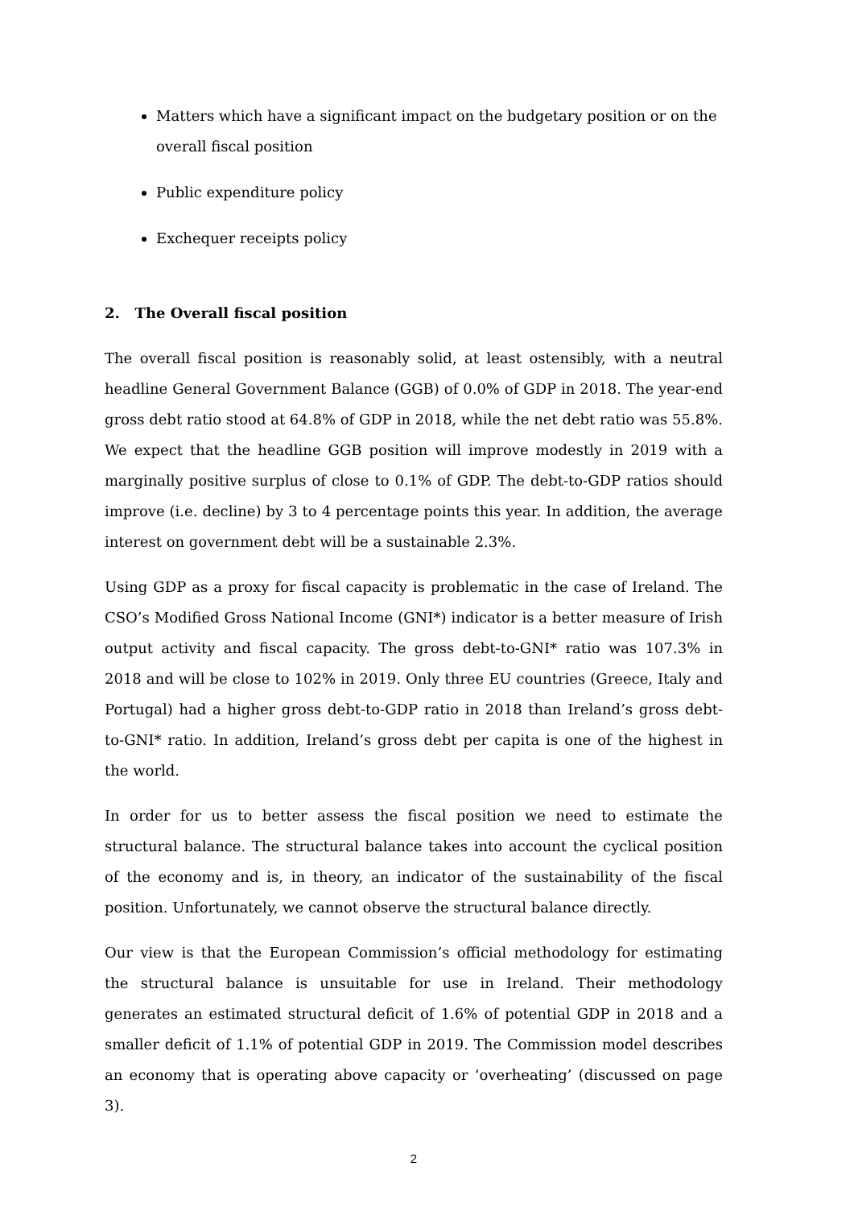Matters which have a significant impact on the budgetary position or on the overall fiscal position
Public expenditure policy
Exchequer receipts policy
2. The Overall fiscal position
The overall fiscal position is reasonably solid, at least ostensibly, with a neutral headline General Government Balance (GGB) of 0.0% of GDP in 2018. The year-end gross debt ratio stood at 64.8% of GDP in 2018, while the net debt ratio was 55.8%. We expect that the headline GGB position will improve modestly in 2019 with a marginally positive surplus of close to 0.1% of GDP. The debt-to-GDP ratios should improve (i.e. decline) by 3 to 4 percentage points this year. In addition, the average interest on government debt will be a sustainable 2.3%.
Using GDP as a proxy for fiscal capacity is problematic in the case of Ireland. The CSO’s Modified Gross National Income (GNI*) indicator is a better measure of Irish output activity and fiscal capacity. The gross debt-to-GNI* ratio was 107.3% in 2018 and will be close to 102% in 2019. Only three EU countries (Greece, Italy and Portugal) had a higher gross debt-to-GDP ratio in 2018 than Ireland’s gross debt-to-GNI* ratio. In addition, Ireland’s gross debt per capita is one of the highest in the world.
In order for us to better assess the fiscal position we need to estimate the structural balance. The structural balance takes into account the cyclical position of the economy and is, in theory, an indicator of the sustainability of the fiscal position. Unfortunately, we cannot observe the structural balance directly.
Our view is that the European Commission’s official methodology for estimating the structural balance is unsuitable for use in Ireland. Their methodology generates an estimated structural deficit of 1.6% of potential GDP in 2018 and a smaller deficit of 1.1% of potential GDP in 2019. The Commission model describes an economy that is operating above capacity or ‘overheating’ (discussed on page 3).
2